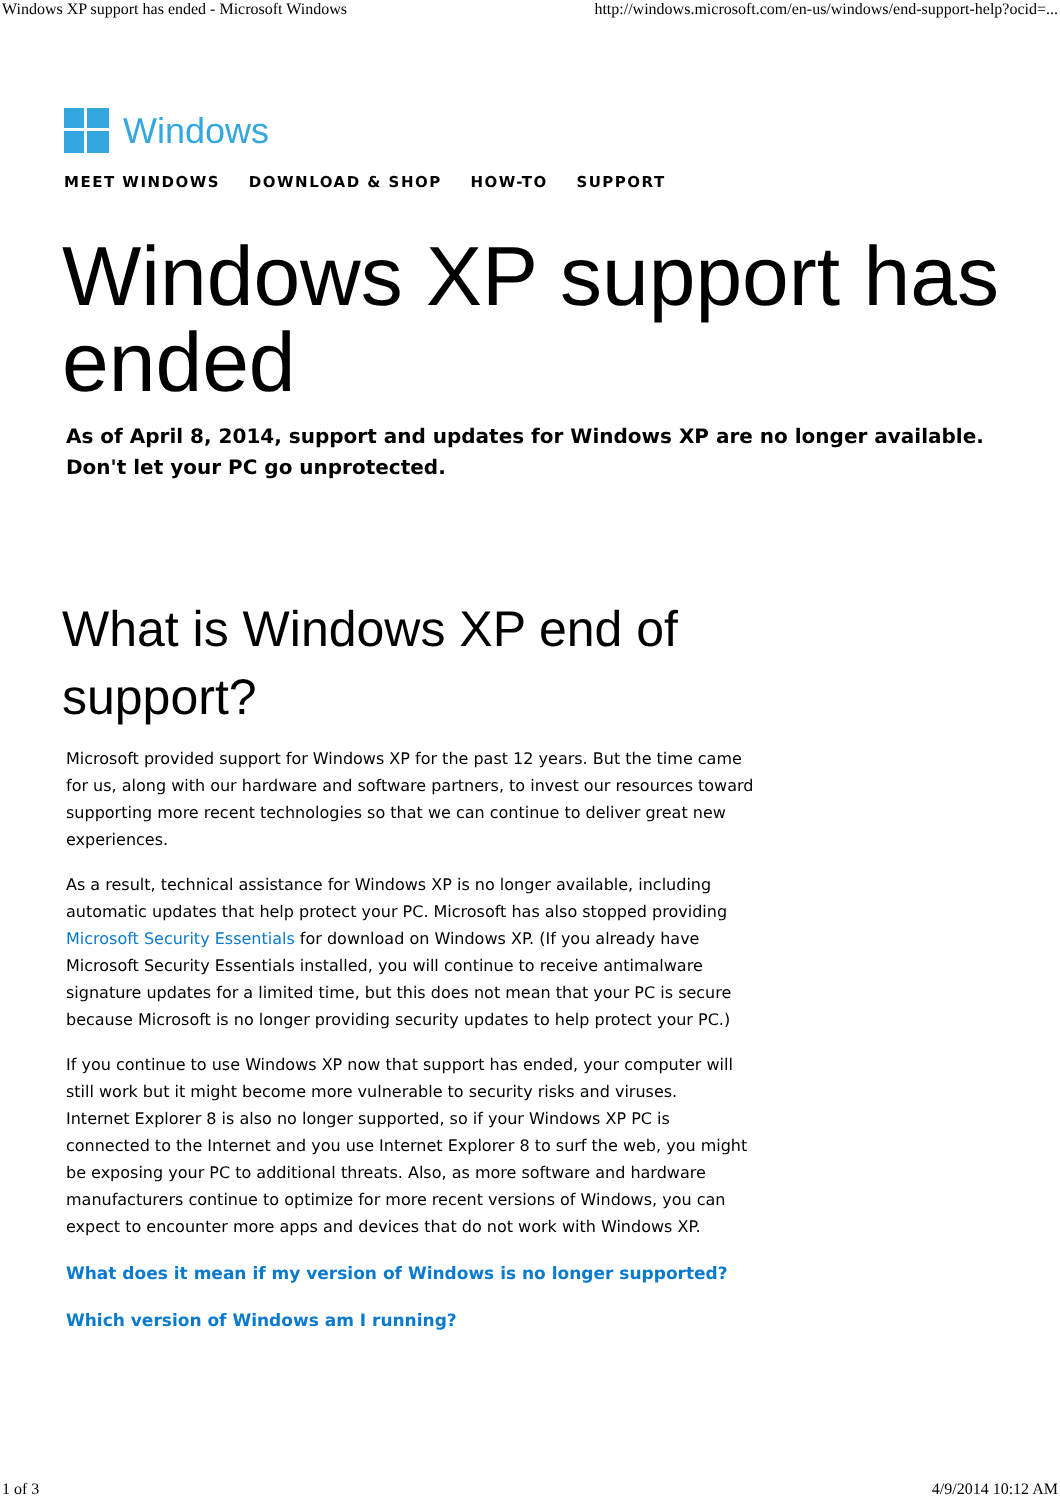Windows XP support has ended - Microsoft Windows http://windows.microsoft.com/en-us/windows/end-support-help?ocid=...
Windows
MEET WINDOWS DOWNLOAD & SHOP HOW-TO SUPPORT
Windows XP support has ended
As of April 8, 2014, support and updates for Windows XP are no longer available. Don't let your PC go unprotected.
What is Windows XP end of support?
Microsoft provided support for Windows XP for the past 12 years. But the time came for us, along with our hardware and software partners, to invest our resources toward supporting more recent technologies so that we can continue to deliver great new experiences.
As a result, technical assistance for Windows XP is no longer available, including automatic updates that help protect your PC. Microsoft has also stopped providing Microsoft Security Essentials for download on Windows XP. (If you already have Microsoft Security Essentials installed, you will continue to receive antimalware signature updates for a limited time, but this does not mean that your PC is secure because Microsoft is no longer providing security updates to help protect your PC.)
If you continue to use Windows XP now that support has ended, your computer will still work but it might become more vulnerable to security risks and viruses.
Internet Explorer 8 is also no longer supported, so if your Windows XP PC is connected to the Internet and you use Internet Explorer 8 to surf the web, you might be exposing your PC to additional threats. Also, as more software and hardware manufacturers continue to optimize for more recent versions of Windows, you can expect to encounter more apps and devices that do not work with Windows XP.
What does it mean if my version of Windows is no longer supported?
Which version of Windows am I running?
1 of 3 4/9/2014 10:12 AM